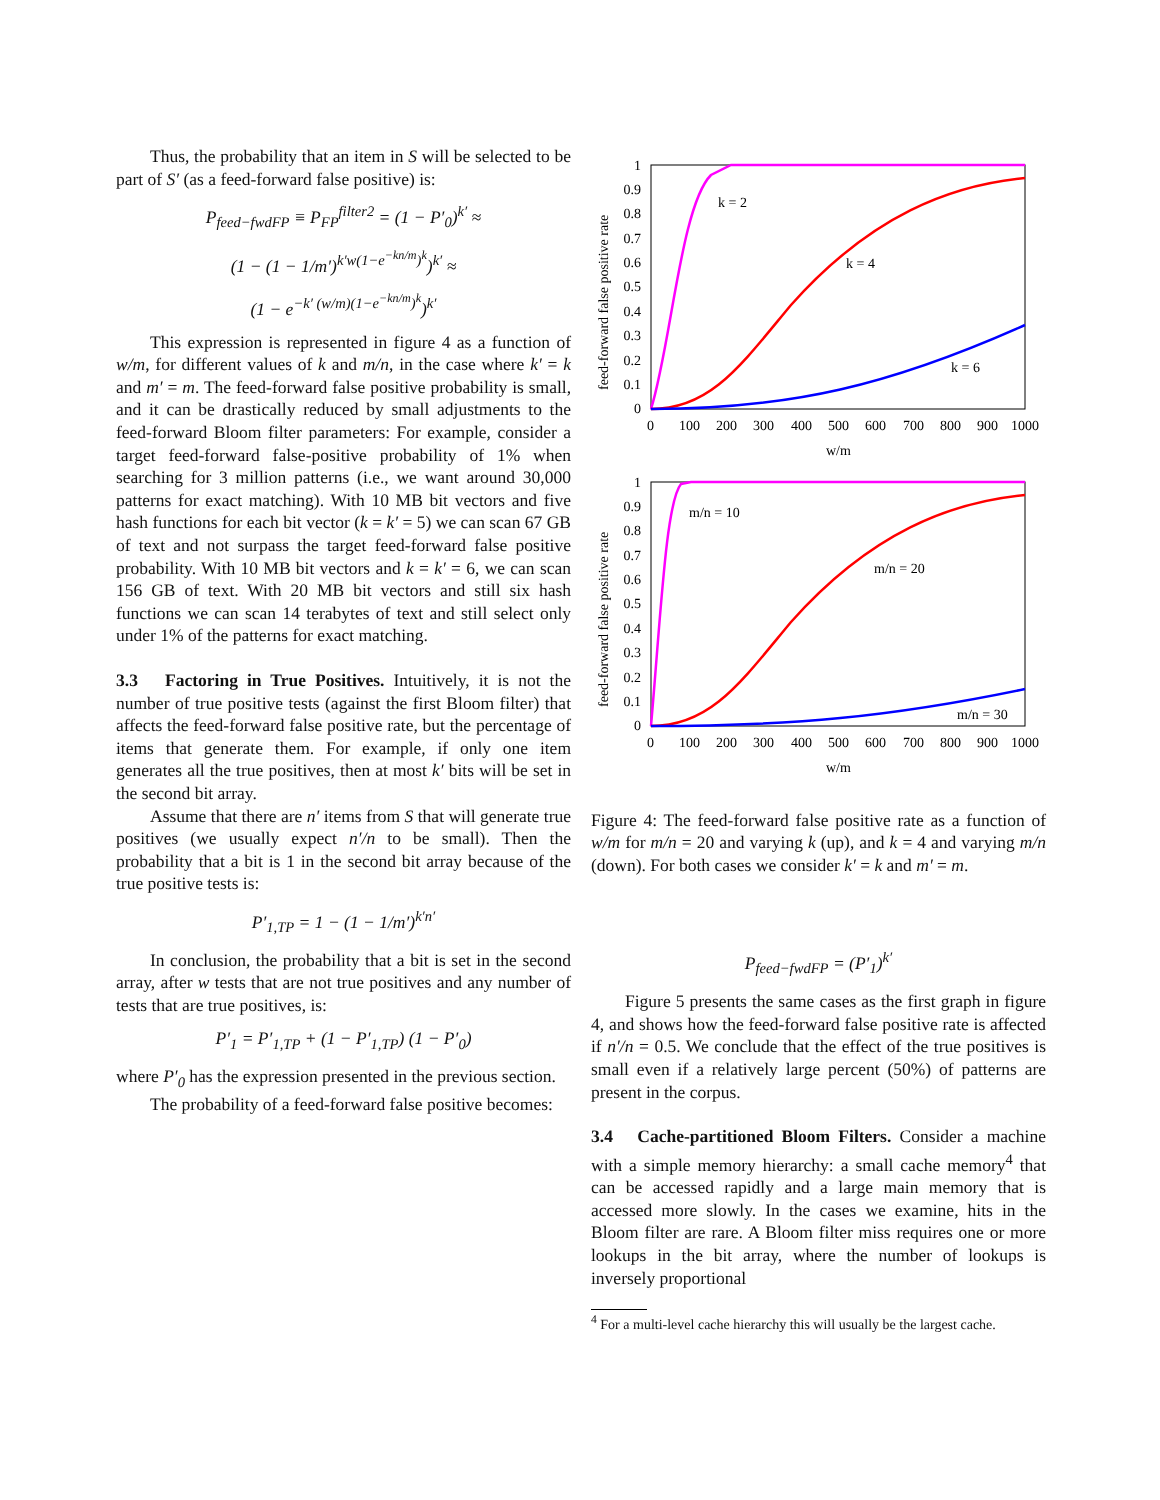Thus, the probability that an item in S will be selected to be part of S′ (as a feed-forward false positive) is:
P<sub>feed−fwdFP</sub> ≡ P<sub>FP</sub><sup>filter2</sup> = (1 − P′<sub>0</sub>)<sup>k′</sup> ≈
(1 − (1 − 1/m′)<sup>k′w(1−e<sup>−kn/m</sup>)<sup>k</sup></sup>)<sup>k′</sup> ≈
(1 − e<sup>−k′ (w/m)(1−e<sup>−kn/m</sup>)<sup>k</sup></sup>)<sup>k′</sup>
This expression is represented in figure 4 as a function of w/m, for different values of k and m/n, in the case where k′ = k and m′ = m. The feed-forward false positive probability is small, and it can be drastically reduced by small adjustments to the feed-forward Bloom filter parameters: For example, consider a target feed-forward false-positive probability of 1% when searching for 3 million patterns (i.e., we want around 30,000 patterns for exact matching). With 10 MB bit vectors and five hash functions for each bit vector (k = k′ = 5) we can scan 67 GB of text and not surpass the target feed-forward false positive probability. With 10 MB bit vectors and k = k′ = 6, we can scan 156 GB of text. With 20 MB bit vectors and still six hash functions we can scan 14 terabytes of text and still select only under 1% of the patterns for exact matching.
3.3 Factoring in True Positives.
Intuitively, it is not the number of true positive tests (against the first Bloom filter) that affects the feed-forward false positive rate, but the percentage of items that generate them. For example, if only one item generates all the true positives, then at most k′ bits will be set in the second bit array.
Assume that there are n′ items from S that will generate true positives (we usually expect n′/n to be small). Then the probability that a bit is 1 in the second bit array because of the true positive tests is:
P′<sub>1,TP</sub> = 1 − (1 − 1/m′)<sup>k′n′</sup>
In conclusion, the probability that a bit is set in the second array, after w tests that are not true positives and any number of tests that are true positives, is:
P′<sub>1</sub> = P′<sub>1,TP</sub> + (1 − P′<sub>1,TP</sub>) (1 − P′<sub>0</sub>)
where P′<sub>0</sub> has the expression presented in the previous section.
The probability of a feed-forward false positive becomes:
1
0.9
0.8
0.7
0.6
0.5
0.4
0.3
0.2
0.1
0
0
100
200
300
400
500
600
700
800
900
1000
w/m
feed-forward false positive rate
k = 2
k = 4
k = 6
1
0.9
0.8
0.7
0.6
0.5
0.4
0.3
0.2
0.1
0
0
100
200
300
400
500
600
700
800
900
1000
w/m
feed-forward false positive rate
m/n = 10
m/n = 20
m/n = 30
Figure 4: The feed-forward false positive rate as a function of w/m for m/n = 20 and varying k (up), and k = 4 and varying m/n (down). For both cases we consider k′ = k and m′ = m.
P<sub>feed−fwdFP</sub> = (P′<sub>1</sub>)<sup>k′</sup>
Figure 5 presents the same cases as the first graph in figure 4, and shows how the feed-forward false positive rate is affected if n′/n = 0.5. We conclude that the effect of the true positives is small even if a relatively large percent (50%) of patterns are present in the corpus.
3.4 Cache-partitioned Bloom Filters.
Consider a machine with a simple memory hierarchy: a small cache memory<sup>4</sup> that can be accessed rapidly and a large main memory that is accessed more slowly. In the cases we examine, hits in the Bloom filter are rare. A Bloom filter miss requires one or more lookups in the bit array, where the number of lookups is inversely proportional
<sup>4</sup> For a multi-level cache hierarchy this will usually be the largest cache.